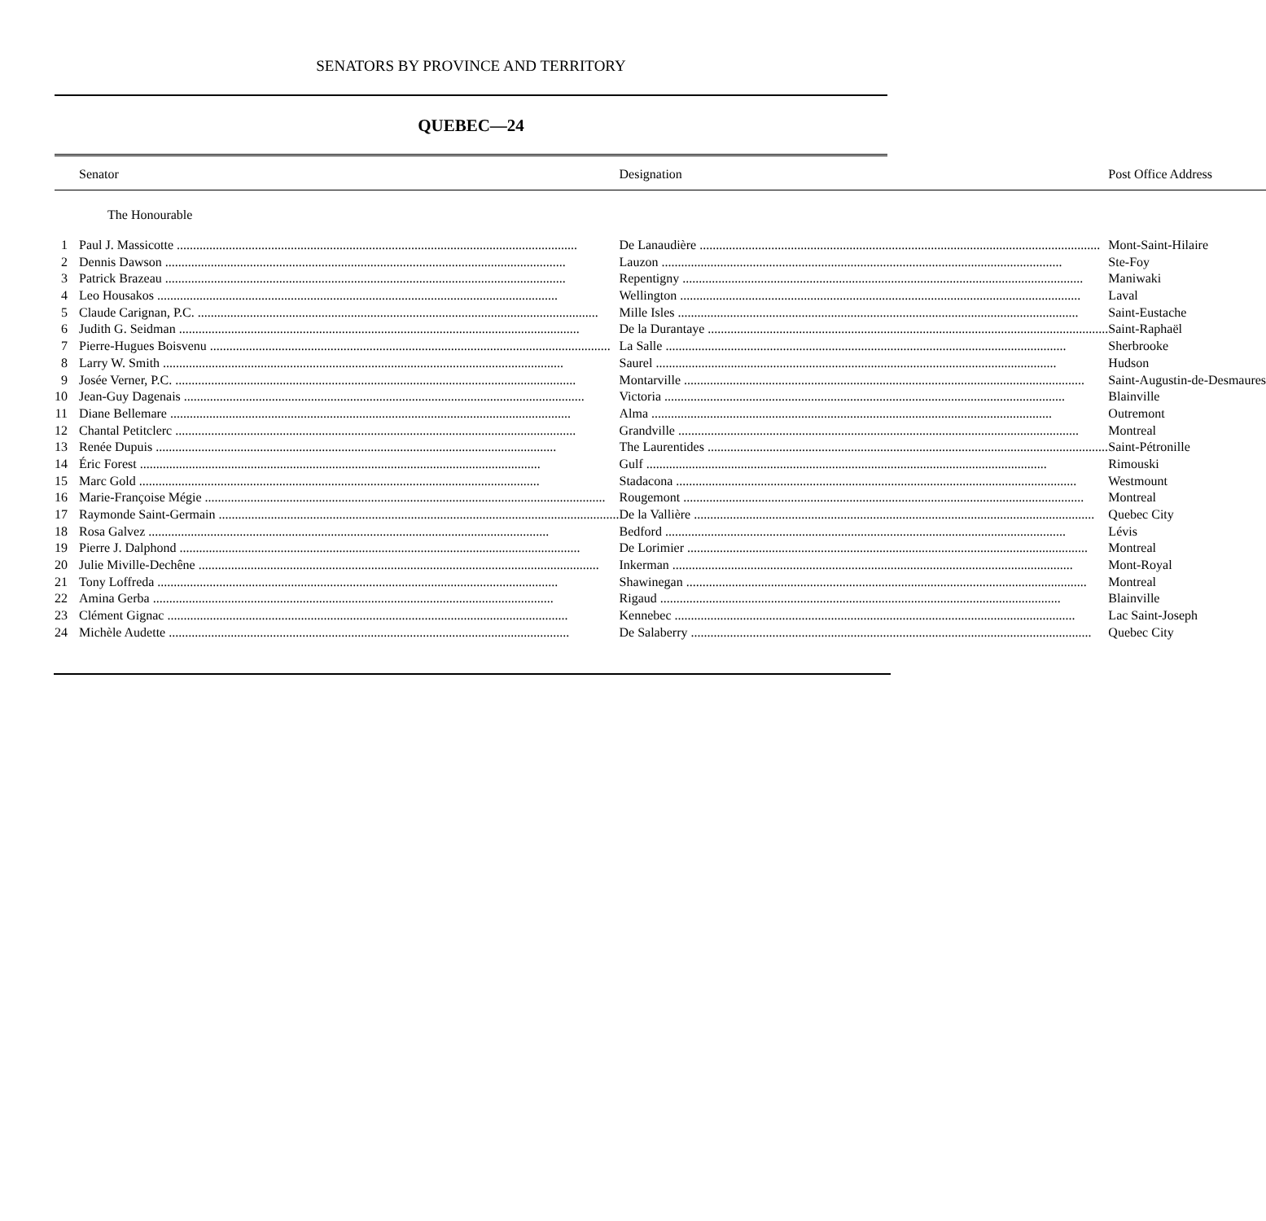SENATORS BY PROVINCE AND TERRITORY
QUEBEC—24
| | Senator | Designation | Post Office Address |
| --- | --- | --- | --- |
| | The Honourable | | |
| 1 | Paul J. Massicotte | De Lanaudière | Mont-Saint-Hilaire |
| 2 | Dennis Dawson | Lauzon | Ste-Foy |
| 3 | Patrick Brazeau | Repentigny | Maniwaki |
| 4 | Leo Housakos | Wellington | Laval |
| 5 | Claude Carignan, P.C. | Mille Isles | Saint-Eustache |
| 6 | Judith G. Seidman | De la Durantaye | Saint-Raphaël |
| 7 | Pierre-Hugues Boisvenu | La Salle | Sherbrooke |
| 8 | Larry W. Smith | Saurel | Hudson |
| 9 | Josée Verner, P.C. | Montarville | Saint-Augustin-de-Desmaures |
| 10 | Jean-Guy Dagenais | Victoria | Blainville |
| 11 | Diane Bellemare | Alma | Outremont |
| 12 | Chantal Petitclerc | Grandville | Montreal |
| 13 | Renée Dupuis | The Laurentides | Saint-Pétronille |
| 14 | Éric Forest | Gulf | Rimouski |
| 15 | Marc Gold | Stadacona | Westmount |
| 16 | Marie-Françoise Mégie | Rougemont | Montreal |
| 17 | Raymonde Saint-Germain | De la Vallière | Quebec City |
| 18 | Rosa Galvez | Bedford | Lévis |
| 19 | Pierre J. Dalphond | De Lorimier | Montreal |
| 20 | Julie Miville-Dechêne | Inkerman | Mont-Royal |
| 21 | Tony Loffreda | Shawinegan | Montreal |
| 22 | Amina Gerba | Rigaud | Blainville |
| 23 | Clément Gignac | Kennebec | Lac Saint-Joseph |
| 24 | Michèle Audette | De Salaberry | Quebec City |